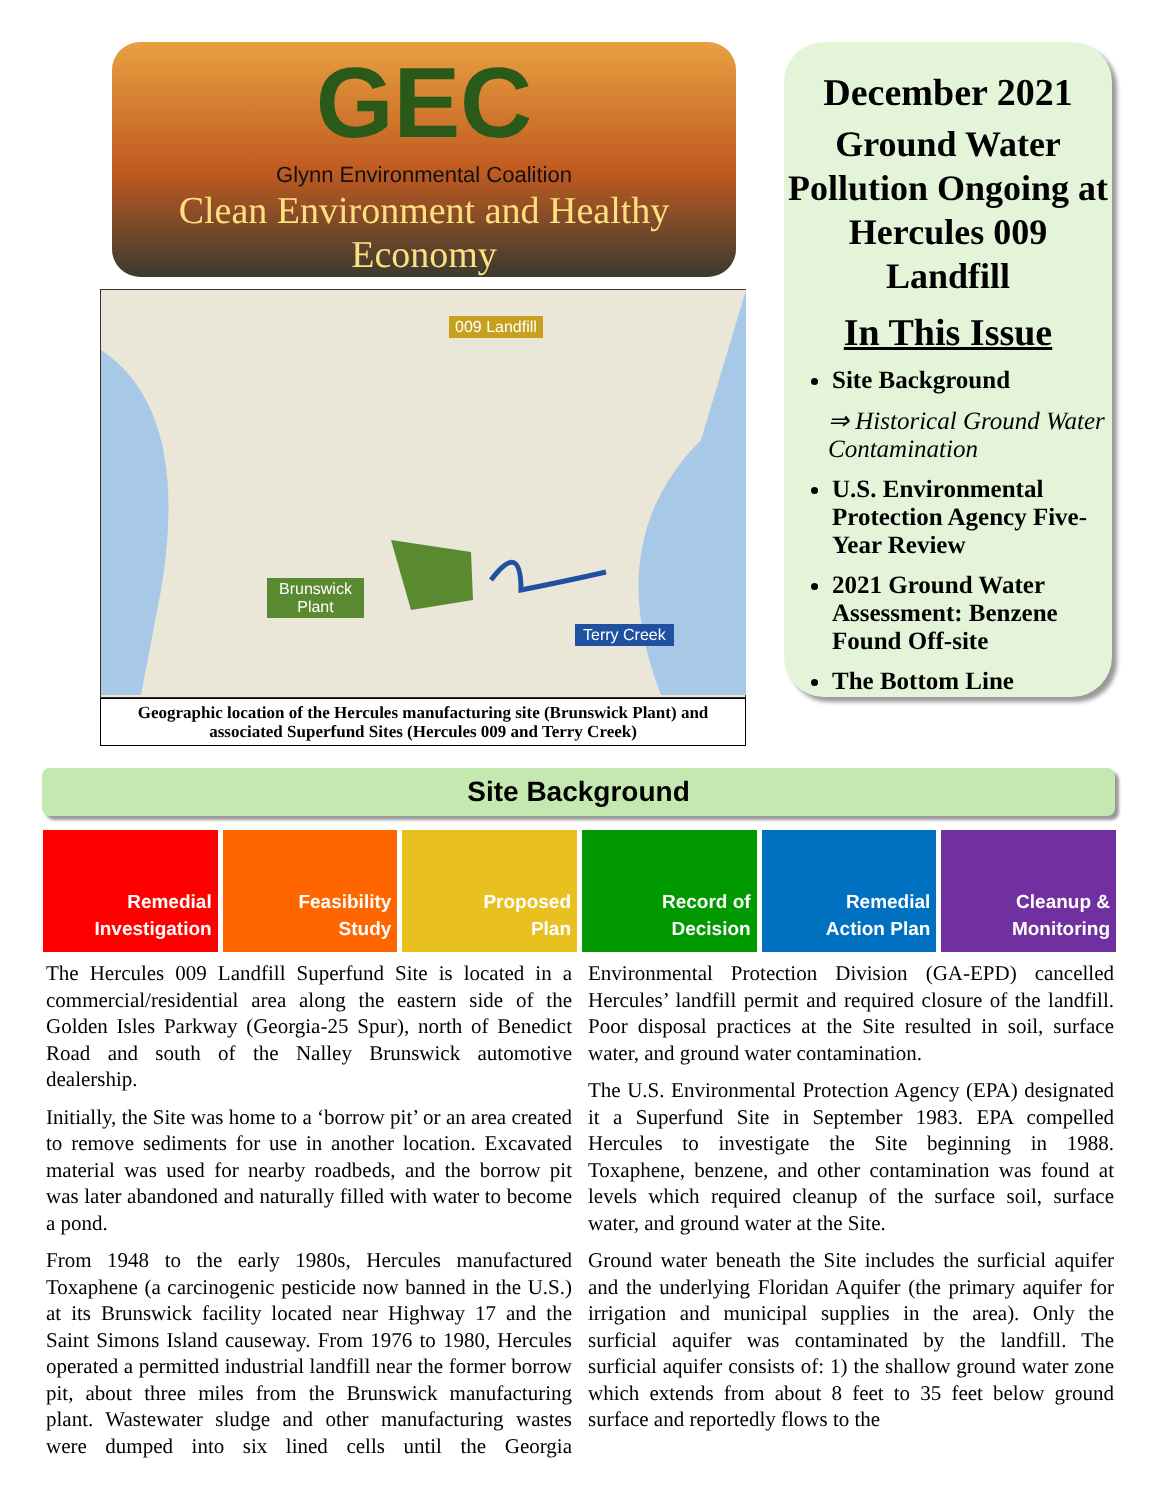GEC
Glynn Environmental Coalition
Clean Environment and Healthy Economy
009 Landfill
Brunswick
Plant
Terry Creek
Geographic location of the Hercules manufacturing site (Brunswick Plant) and associated Superfund Sites (Hercules 009 and Terry Creek)
December 2021
Ground Water Pollution Ongoing at Hercules 009 Landfill
In This Issue
Site Background
⇒ Historical Ground Water Contamination
U.S. Environmental Protection Agency Five-Year Review
2021 Ground Water Assessment: Benzene Found Off-site
The Bottom Line
Site Background
Remedial
Investigation
Feasibility
Study
Proposed
Plan
Record of
Decision
Remedial
Action Plan
Cleanup &
Monitoring
The Hercules 009 Landfill Superfund Site is located in a commercial/residential area along the eastern side of the Golden Isles Parkway (Georgia-25 Spur), north of Benedict Road and south of the Nalley Brunswick automotive dealership.
Initially, the Site was home to a ‘borrow pit’ or an area created to remove sediments for use in another location. Excavated material was used for nearby roadbeds, and the borrow pit was later abandoned and naturally filled with water to become a pond.
From 1948 to the early 1980s, Hercules manufactured Toxaphene (a carcinogenic pesticide now banned in the U.S.) at its Brunswick facility located near Highway 17 and the Saint Simons Island causeway. From 1976 to 1980, Hercules operated a permitted industrial landfill near the former borrow pit, about three miles from the Brunswick manufacturing plant. Wastewater sludge and other manufacturing wastes were dumped into six lined cells until the Georgia Environmental Protection Division (GA-EPD) cancelled Hercules’ landfill permit and required closure of the landfill. Poor disposal practices at the Site resulted in soil, surface water, and ground water contamination.
The U.S. Environmental Protection Agency (EPA) designated it a Superfund Site in September 1983. EPA compelled Hercules to investigate the Site beginning in 1988. Toxaphene, benzene, and other contamination was found at levels which required cleanup of the surface soil, surface water, and ground water at the Site.
Ground water beneath the Site includes the surficial aquifer and the underlying Floridan Aquifer (the primary aquifer for irrigation and municipal supplies in the area). Only the surficial aquifer was contaminated by the landfill. The surficial aquifer consists of: 1) the shallow ground water zone which extends from about 8 feet to 35 feet below ground surface and reportedly flows to the